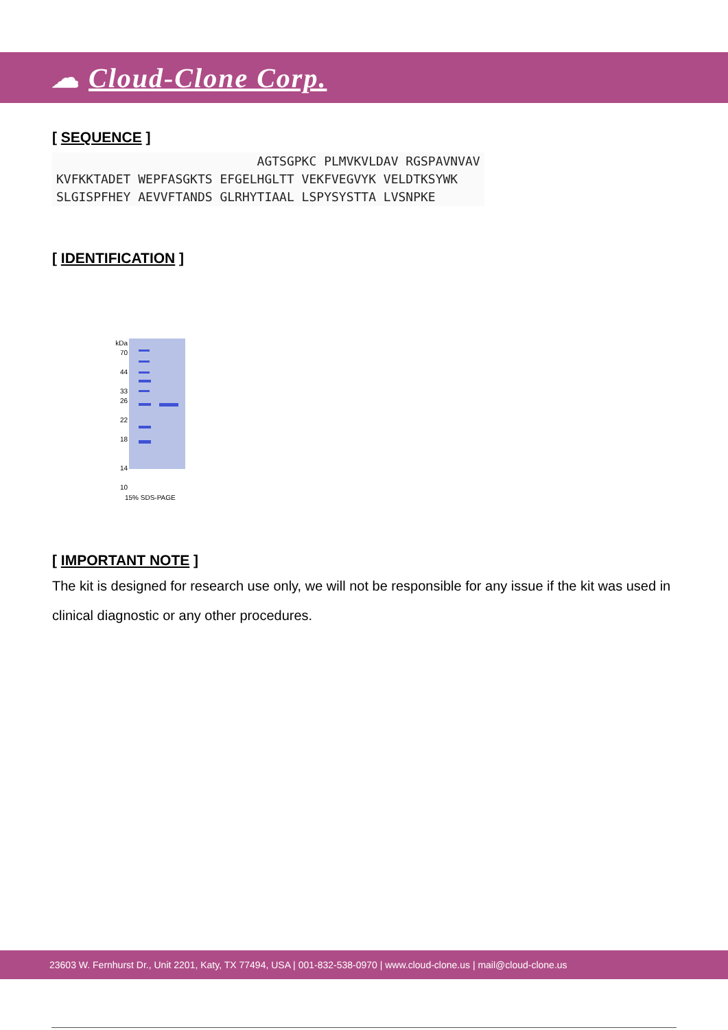☁ Cloud-Clone Corp.
[ SEQUENCE ]
                           AGTSGPKC PLMVKVLDAV RGSPAVNVAV
KVFKKTADET WEPFASGKTS EFGELHGLTT VEKFVEGVYK VELDTKSYWK
SLGISPFHEY AEVVFTANDS GLRHYTIAAL LSPYSYSTTA LVSNPKE
[ IDENTIFICATION ]
kDa
70
44
33
26
22
18
14
10
15% SDS-PAGE
[ IMPORTANT NOTE ]
The kit is designed for research use only, we will not be responsible for any issue if the kit was used in clinical diagnostic or any other procedures.
23603 W. Fernhurst Dr., Unit 2201, Katy, TX 77494, USA | 001-832-538-0970 | www.cloud-clone.us | mail@cloud-clone.us